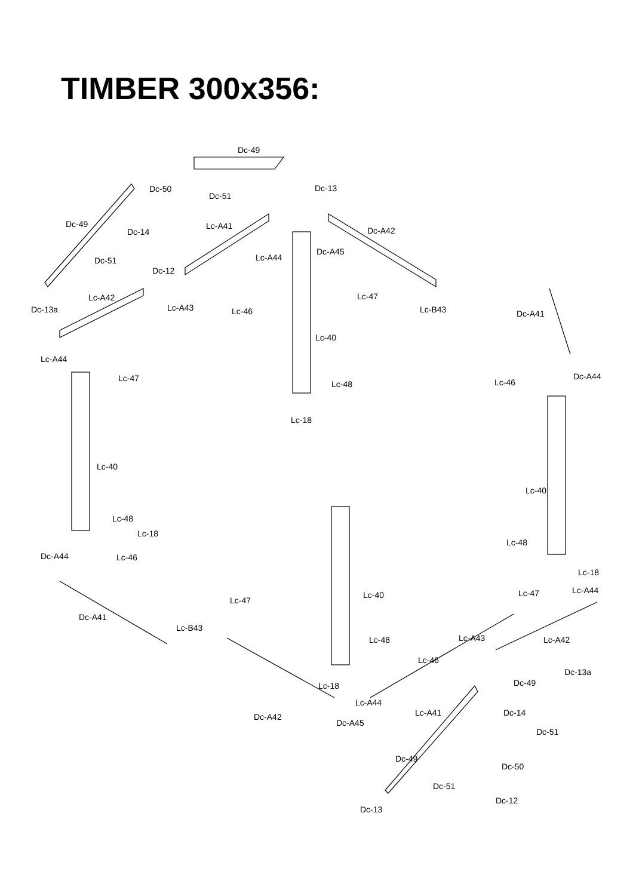TIMBER 300x356:
Dc-49
Dc-13
Dc-50
Dc-51
Dc-49
Dc-14
Lc-A41
Dc-A42
Dc-51
Lc-A44
Dc-A45
Dc-12
Lc-A42
Lc-A43
Dc-13a
Lc-46
Lc-47
Lc-B43
Dc-A41
Lc-40
Lc-A44
Lc-47
Dc-A44
Lc-46
Lc-48
Lc-18
Lc-40
Lc-40
Lc-48
Lc-18
Lc-48
Dc-A44
Lc-46
Lc-18
Lc-A44
Lc-40
Lc-47
Lc-47
Dc-A41
Lc-B43
Lc-A43
Lc-48
Lc-A42
Lc-46
Dc-13a
Dc-49
Lc-18
Lc-A44
Lc-A41
Dc-A42
Dc-A45
Dc-14
Dc-51
Dc-49
Dc-50
Dc-51
Dc-12
Dc-13